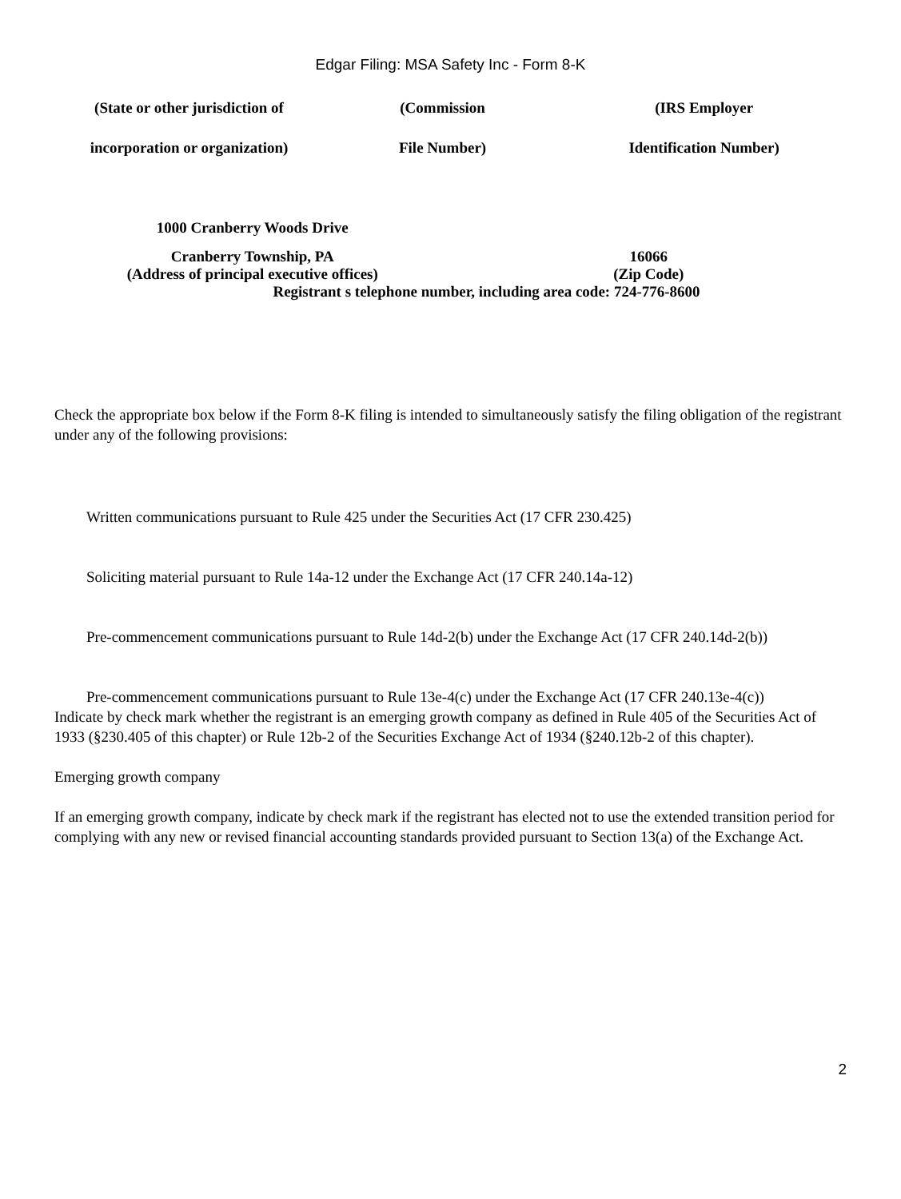Edgar Filing: MSA Safety Inc - Form 8-K
| (State or other jurisdiction of | (Commission | (IRS Employer |
| incorporation or organization) | File Number) | Identification Number) |
| 1000 Cranberry Woods Drive | |
| Cranberry Township, PA | 16066 |
| (Address of principal executive offices) | (Zip Code) |
| Registrant s telephone number, including area code: 724-776-8600 | |
Check the appropriate box below if the Form 8-K filing is intended to simultaneously satisfy the filing obligation of the registrant under any of the following provisions:
Written communications pursuant to Rule 425 under the Securities Act (17 CFR 230.425)
Soliciting material pursuant to Rule 14a-12 under the Exchange Act (17 CFR 240.14a-12)
Pre-commencement communications pursuant to Rule 14d-2(b) under the Exchange Act (17 CFR 240.14d-2(b))
Pre-commencement communications pursuant to Rule 13e-4(c) under the Exchange Act (17 CFR 240.13e-4(c))
Indicate by check mark whether the registrant is an emerging growth company as defined in Rule 405 of the Securities Act of 1933 (§230.405 of this chapter) or Rule 12b-2 of the Securities Exchange Act of 1934 (§240.12b-2 of this chapter).
Emerging growth company
If an emerging growth company, indicate by check mark if the registrant has elected not to use the extended transition period for complying with any new or revised financial accounting standards provided pursuant to Section 13(a) of the Exchange Act.
2